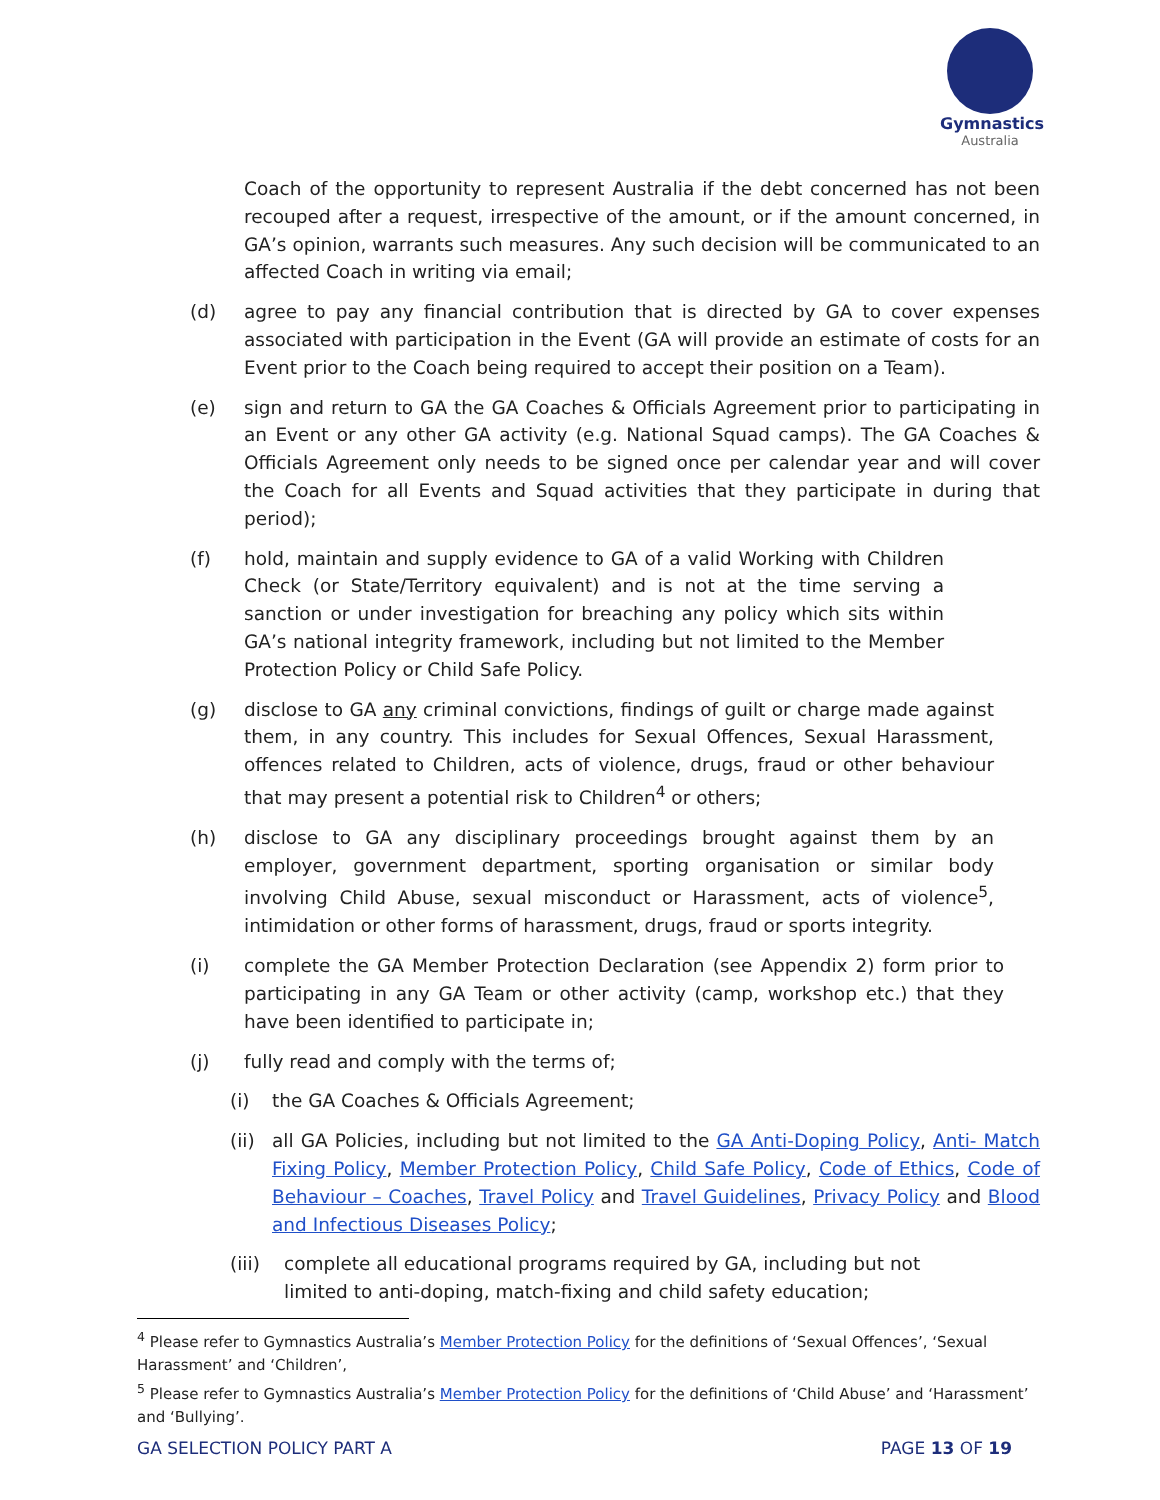Gymnastics
Australia
Coach of the opportunity to represent Australia if the debt concerned has not been recouped after a request, irrespective of the amount, or if the amount concerned, in GA’s opinion, warrants such measures. Any such decision will be communicated to an affected Coach in writing via email;
(d) agree to pay any financial contribution that is directed by GA to cover expenses associated with participation in the Event (GA will provide an estimate of costs for an Event prior to the Coach being required to accept their position on a Team).
(e) sign and return to GA the GA Coaches & Officials Agreement prior to participating in an Event or any other GA activity (e.g. National Squad camps). The GA Coaches & Officials Agreement only needs to be signed once per calendar year and will cover the Coach for all Events and Squad activities that they participate in during that period);
(f) hold, maintain and supply evidence to GA of a valid Working with Children Check (or State/Territory equivalent) and is not at the time serving a sanction or under investigation for breaching any policy which sits within GA’s national integrity framework, including but not limited to the Member Protection Policy or Child Safe Policy.
(g) disclose to GA any criminal convictions, findings of guilt or charge made against them, in any country. This includes for Sexual Offences, Sexual Harassment, offences related to Children, acts of violence, drugs, fraud or other behaviour that may present a potential risk to Children<sup>4</sup> or others;
(h) disclose to GA any disciplinary proceedings brought against them by an employer, government department, sporting organisation or similar body involving Child Abuse, sexual misconduct or Harassment, acts of violence<sup>5</sup>, intimidation or other forms of harassment, drugs, fraud or sports integrity.
(i) complete the GA Member Protection Declaration (see Appendix 2) form prior to participating in any GA Team or other activity (camp, workshop etc.) that they have been identified to participate in;
(j) fully read and comply with the terms of;
(i) the GA Coaches & Officials Agreement;
(ii)
all GA Policies, including but not limited to the GA Anti-Doping Policy, Anti- Match Fixing Policy, Member Protection Policy, Child Safe Policy, Code of Ethics, Code of Behaviour – Coaches, Travel Policy and Travel Guidelines, Privacy Policy and Blood and Infectious Diseases Policy;
(iii)
complete all educational programs required by GA, including but not limited to anti-doping, match-fixing and child safety education;
<sup>4</sup> Please refer to Gymnastics Australia’s Member Protection Policy for the definitions of ‘Sexual Offences’, ‘Sexual Harassment’ and ‘Children’,
<sup>5</sup> Please refer to Gymnastics Australia’s Member Protection Policy for the definitions of ‘Child Abuse’ and ‘Harassment’ and ‘Bullying’.
GA SELECTION POLICY PART A PAGE 13 OF 19